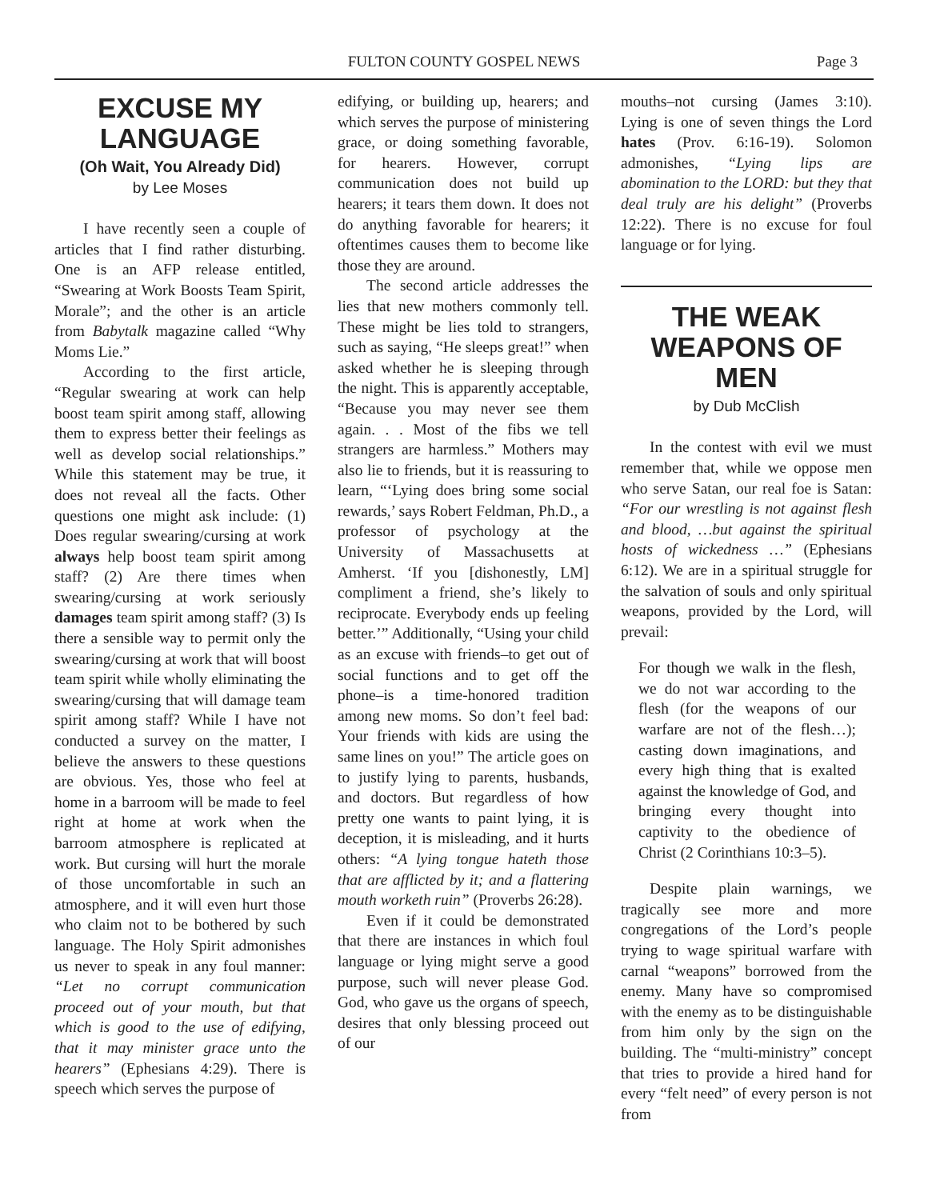FULTON COUNTY GOSPEL NEWS Page 3
EXCUSE MY LANGUAGE
(Oh Wait, You Already Did)
by Lee Moses
I have recently seen a couple of articles that I find rather disturbing. One is an AFP release entitled, “Swearing at Work Boosts Team Spirit, Morale”; and the other is an article from Babytalk magazine called “Why Moms Lie.”
According to the first article, “Regular swearing at work can help boost team spirit among staff, allowing them to express better their feelings as well as develop social relationships.” While this statement may be true, it does not reveal all the facts. Other questions one might ask include: (1) Does regular swearing/cursing at work always help boost team spirit among staff? (2) Are there times when swearing/cursing at work seriously damages team spirit among staff? (3) Is there a sensible way to permit only the swearing/cursing at work that will boost team spirit while wholly eliminating the swearing/cursing that will damage team spirit among staff? While I have not conducted a survey on the matter, I believe the answers to these questions are obvious. Yes, those who feel at home in a barroom will be made to feel right at home at work when the barroom atmosphere is replicated at work. But cursing will hurt the morale of those uncomfortable in such an atmosphere, and it will even hurt those who claim not to be bothered by such language. The Holy Spirit admonishes us never to speak in any foul manner: “Let no corrupt communication proceed out of your mouth, but that which is good to the use of edifying, that it may minister grace unto the hearers” (Ephesians 4:29). There is speech which serves the purpose of
edifying, or building up, hearers; and which serves the purpose of ministering grace, or doing something favorable, for hearers. However, corrupt communication does not build up hearers; it tears them down. It does not do anything favorable for hearers; it oftentimes causes them to become like those they are around.
The second article addresses the lies that new mothers commonly tell. These might be lies told to strangers, such as saying, “He sleeps great!” when asked whether he is sleeping through the night. This is apparently acceptable, “Because you may never see them again. . . Most of the fibs we tell strangers are harmless.” Mothers may also lie to friends, but it is reassuring to learn, “‘Lying does bring some social rewards,’ says Robert Feldman, Ph.D., a professor of psychology at the University of Massachusetts at Amherst. ‘If you [dishonestly, LM] compliment a friend, she’s likely to reciprocate. Everybody ends up feeling better.’” Additionally, “Using your child as an excuse with friends–to get out of social functions and to get off the phone–is a time-honored tradition among new moms. So don’t feel bad: Your friends with kids are using the same lines on you!” The article goes on to justify lying to parents, husbands, and doctors. But regardless of how pretty one wants to paint lying, it is deception, it is misleading, and it hurts others: “A lying tongue hateth those that are afflicted by it; and a flattering mouth worketh ruin” (Proverbs 26:28).
Even if it could be demonstrated that there are instances in which foul language or lying might serve a good purpose, such will never please God. God, who gave us the organs of speech, desires that only blessing proceed out of our
mouths–not cursing (James 3:10). Lying is one of seven things the Lord hates (Prov. 6:16-19). Solomon admonishes, “Lying lips are abomination to the LORD: but they that deal truly are his delight” (Proverbs 12:22). There is no excuse for foul language or for lying.
THE WEAK WEAPONS OF MEN
by Dub McClish
In the contest with evil we must remember that, while we oppose men who serve Satan, our real foe is Satan: “For our wrestling is not against flesh and blood, …but against the spiritual hosts of wickedness …” (Ephesians 6:12). We are in a spiritual struggle for the salvation of souls and only spiritual weapons, provided by the Lord, will prevail:
For though we walk in the flesh, we do not war according to the flesh (for the weapons of our warfare are not of the flesh…); casting down imaginations, and every high thing that is exalted against the knowledge of God, and bringing every thought into captivity to the obedience of Christ (2 Corinthians 10:3–5).
Despite plain warnings, we tragically see more and more congregations of the Lord’s people trying to wage spiritual warfare with carnal “weapons” borrowed from the enemy. Many have so compromised with the enemy as to be distinguishable from him only by the sign on the building. The “multi-ministry” concept that tries to provide a hired hand for every “felt need” of every person is not from